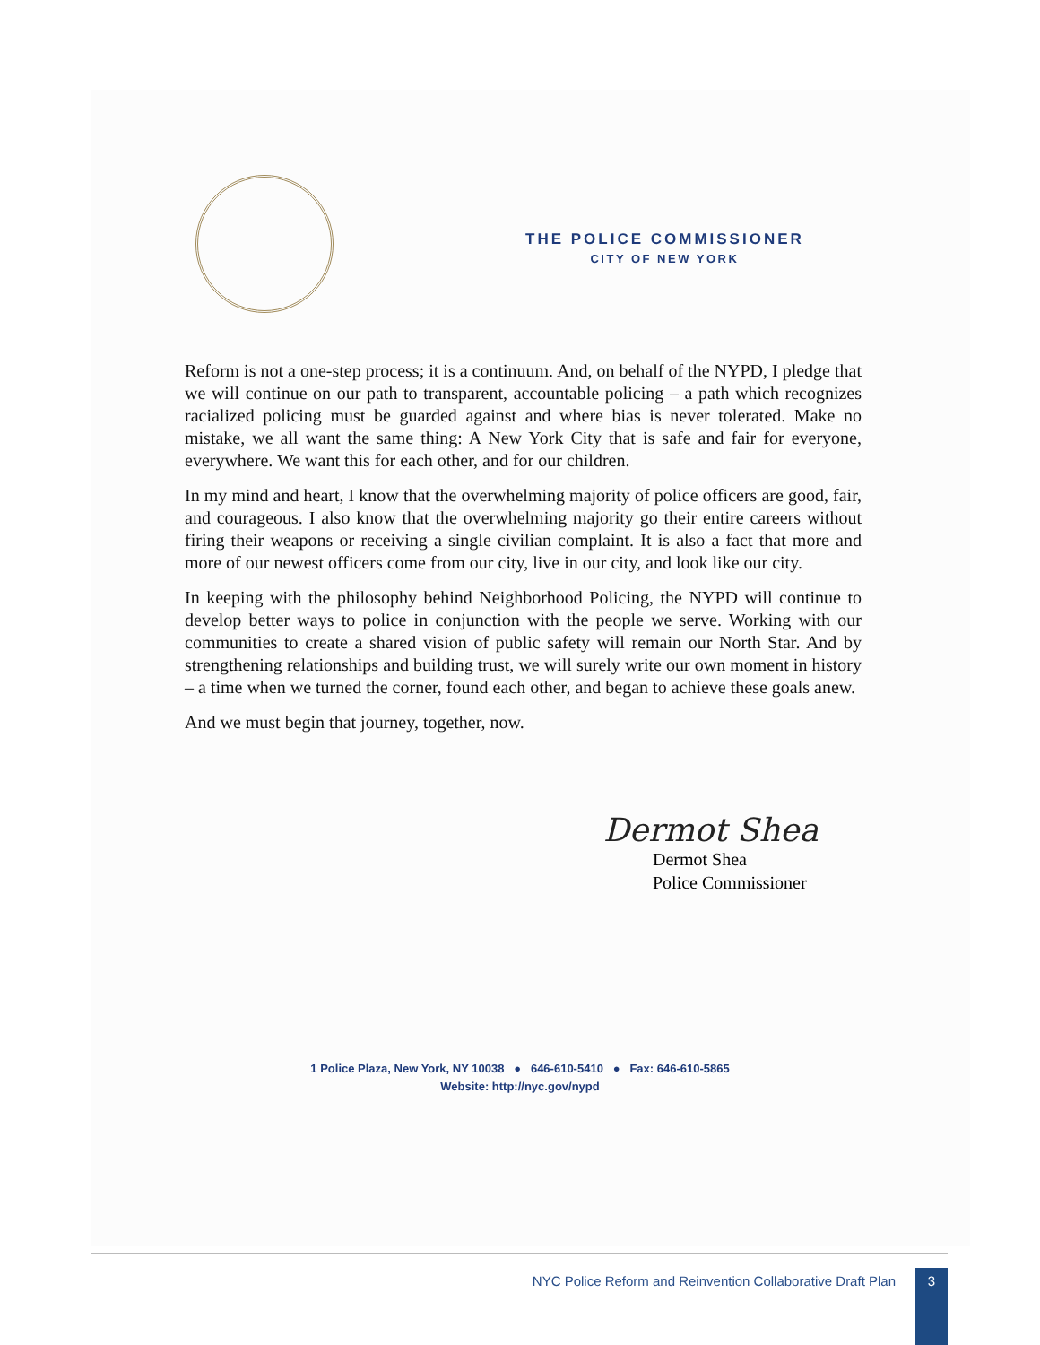THE POLICE COMMISSIONER
CITY OF NEW YORK
Reform is not a one-step process; it is a continuum. And, on behalf of the NYPD, I pledge that we will continue on our path to transparent, accountable policing – a path which recognizes racialized policing must be guarded against and where bias is never tolerated. Make no mistake, we all want the same thing: A New York City that is safe and fair for everyone, everywhere. We want this for each other, and for our children.
In my mind and heart, I know that the overwhelming majority of police officers are good, fair, and courageous. I also know that the overwhelming majority go their entire careers without firing their weapons or receiving a single civilian complaint. It is also a fact that more and more of our newest officers come from our city, live in our city, and look like our city.
In keeping with the philosophy behind Neighborhood Policing, the NYPD will continue to develop better ways to police in conjunction with the people we serve. Working with our communities to create a shared vision of public safety will remain our North Star. And by strengthening relationships and building trust, we will surely write our own moment in history – a time when we turned the corner, found each other, and began to achieve these goals anew.
And we must begin that journey, together, now.
Dermot Shea
Dermot Shea
Police Commissioner
1 Police Plaza, New York, NY 10038 ● 646-610-5410 ● Fax: 646-610-5865
Website: http://nyc.gov/nypd
NYC Police Reform and Reinvention Collaborative Draft Plan
3